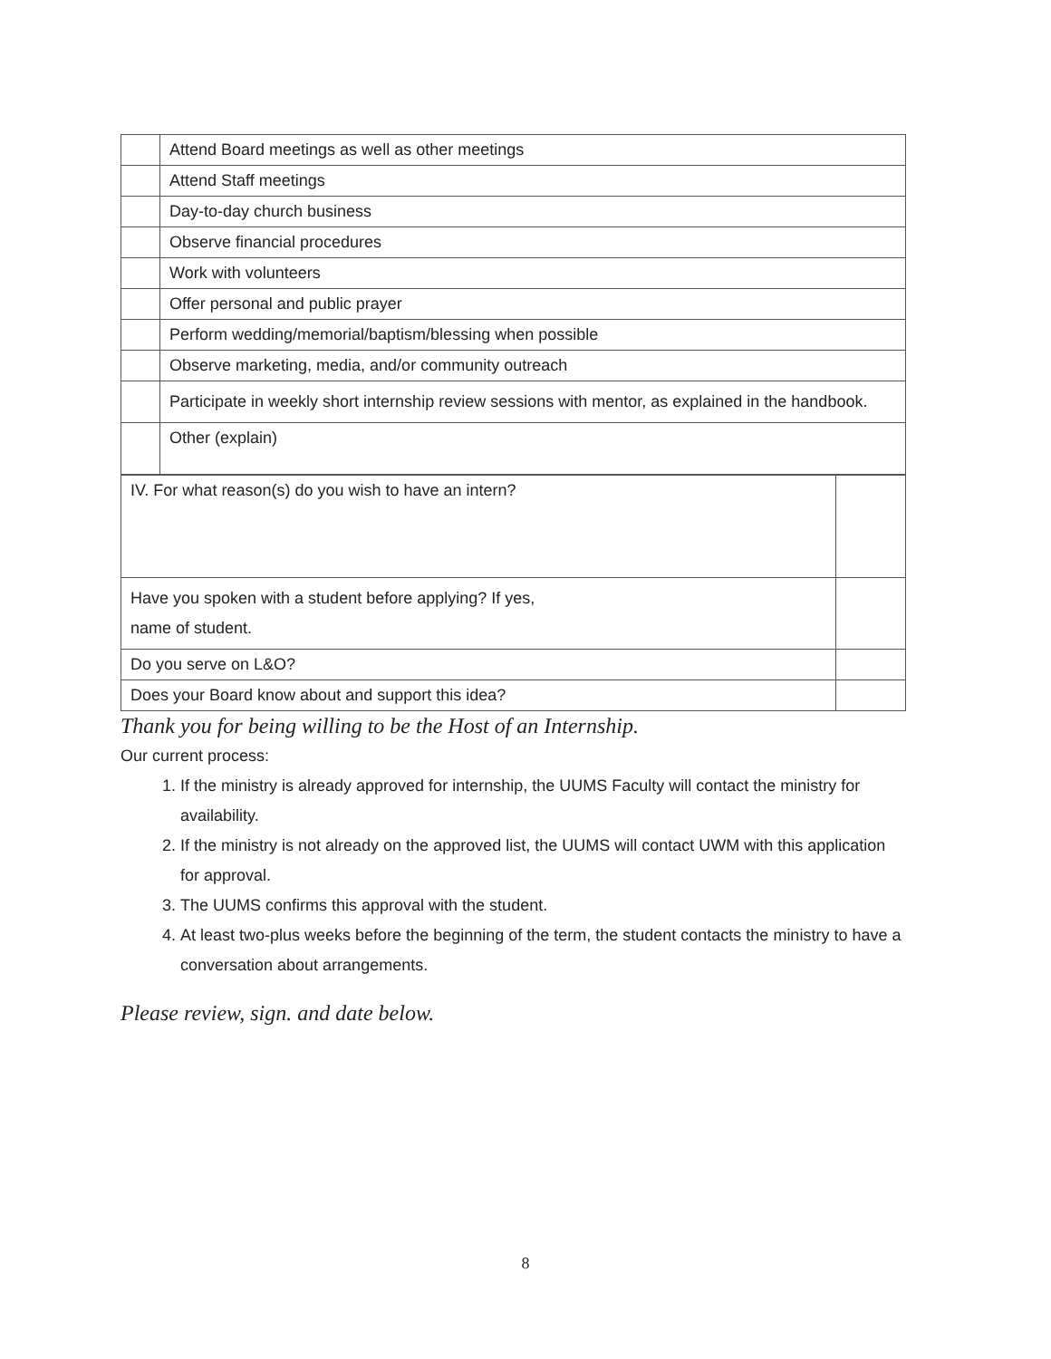| | Attend Board meetings as well as other meetings |
| | Attend Staff meetings |
| | Day-to-day church business |
| | Observe financial procedures |
| | Work with volunteers |
| | Offer personal and public prayer |
| | Perform wedding/memorial/baptism/blessing when possible |
| | Observe marketing, media, and/or community outreach |
| | Participate in weekly short internship review sessions with mentor, as explained in the handbook. |
| | Other (explain) |
| IV. For what reason(s) do you wish to have an intern? | |
| Have you spoken with a student before applying? If yes, name of student. | |
| Do you serve on L&O? | |
| Does your Board know about and support this idea? | |
Thank you for being willing to be the Host of an Internship.
Our current process:
1. If the ministry is already approved for internship, the UUMS Faculty will contact the ministry for availability.
2. If the ministry is not already on the approved list, the UUMS will contact UWM with this application for approval.
3. The UUMS confirms this approval with the student.
4. At least two-plus weeks before the beginning of the term, the student contacts the ministry to have a conversation about arrangements.
Please review, sign. and date below.
8